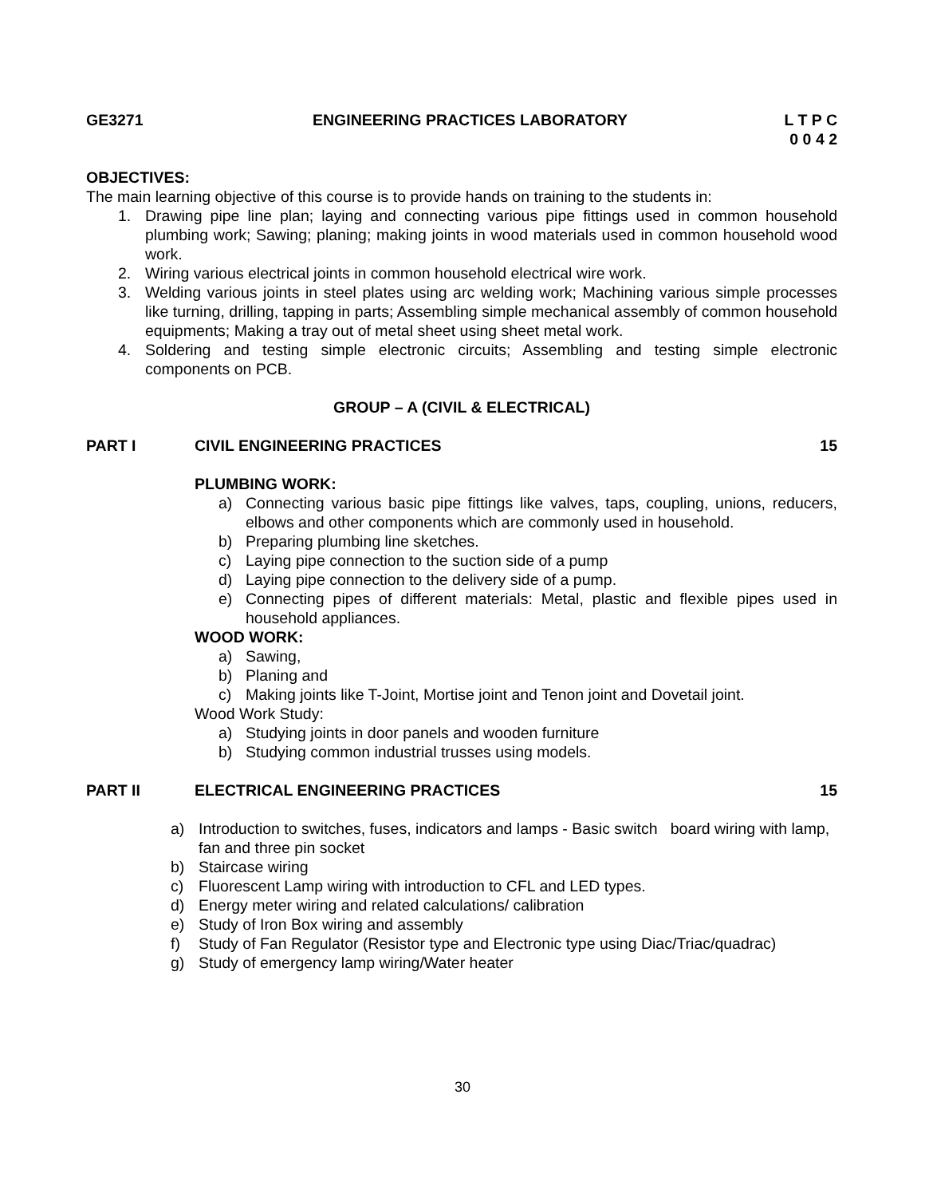GE3271 ENGINEERING PRACTICES LABORATORY L T P C
0 0 4 2
OBJECTIVES:
The main learning objective of this course is to provide hands on training to the students in:
1. Drawing pipe line plan; laying and connecting various pipe fittings used in common household plumbing work; Sawing; planing; making joints in wood materials used in common household wood work.
2. Wiring various electrical joints in common household electrical wire work.
3. Welding various joints in steel plates using arc welding work; Machining various simple processes like turning, drilling, tapping in parts; Assembling simple mechanical assembly of common household equipments; Making a tray out of metal sheet using sheet metal work.
4. Soldering and testing simple electronic circuits; Assembling and testing simple electronic components on PCB.
GROUP – A (CIVIL & ELECTRICAL)
PART I CIVIL ENGINEERING PRACTICES 15
PLUMBING WORK:
a) Connecting various basic pipe fittings like valves, taps, coupling, unions, reducers, elbows and other components which are commonly used in household.
b) Preparing plumbing line sketches.
c) Laying pipe connection to the suction side of a pump
d) Laying pipe connection to the delivery side of a pump.
e) Connecting pipes of different materials: Metal, plastic and flexible pipes used in household appliances.
WOOD WORK:
a) Sawing,
b) Planing and
c) Making joints like T-Joint, Mortise joint and Tenon joint and Dovetail joint.
Wood Work Study:
a) Studying joints in door panels and wooden furniture
b) Studying common industrial trusses using models.
PART II ELECTRICAL ENGINEERING PRACTICES 15
a) Introduction to switches, fuses, indicators and lamps - Basic switch board wiring with lamp, fan and three pin socket
b) Staircase wiring
c) Fluorescent Lamp wiring with introduction to CFL and LED types.
d) Energy meter wiring and related calculations/ calibration
e) Study of Iron Box wiring and assembly
f) Study of Fan Regulator (Resistor type and Electronic type using Diac/Triac/quadrac)
g) Study of emergency lamp wiring/Water heater
30